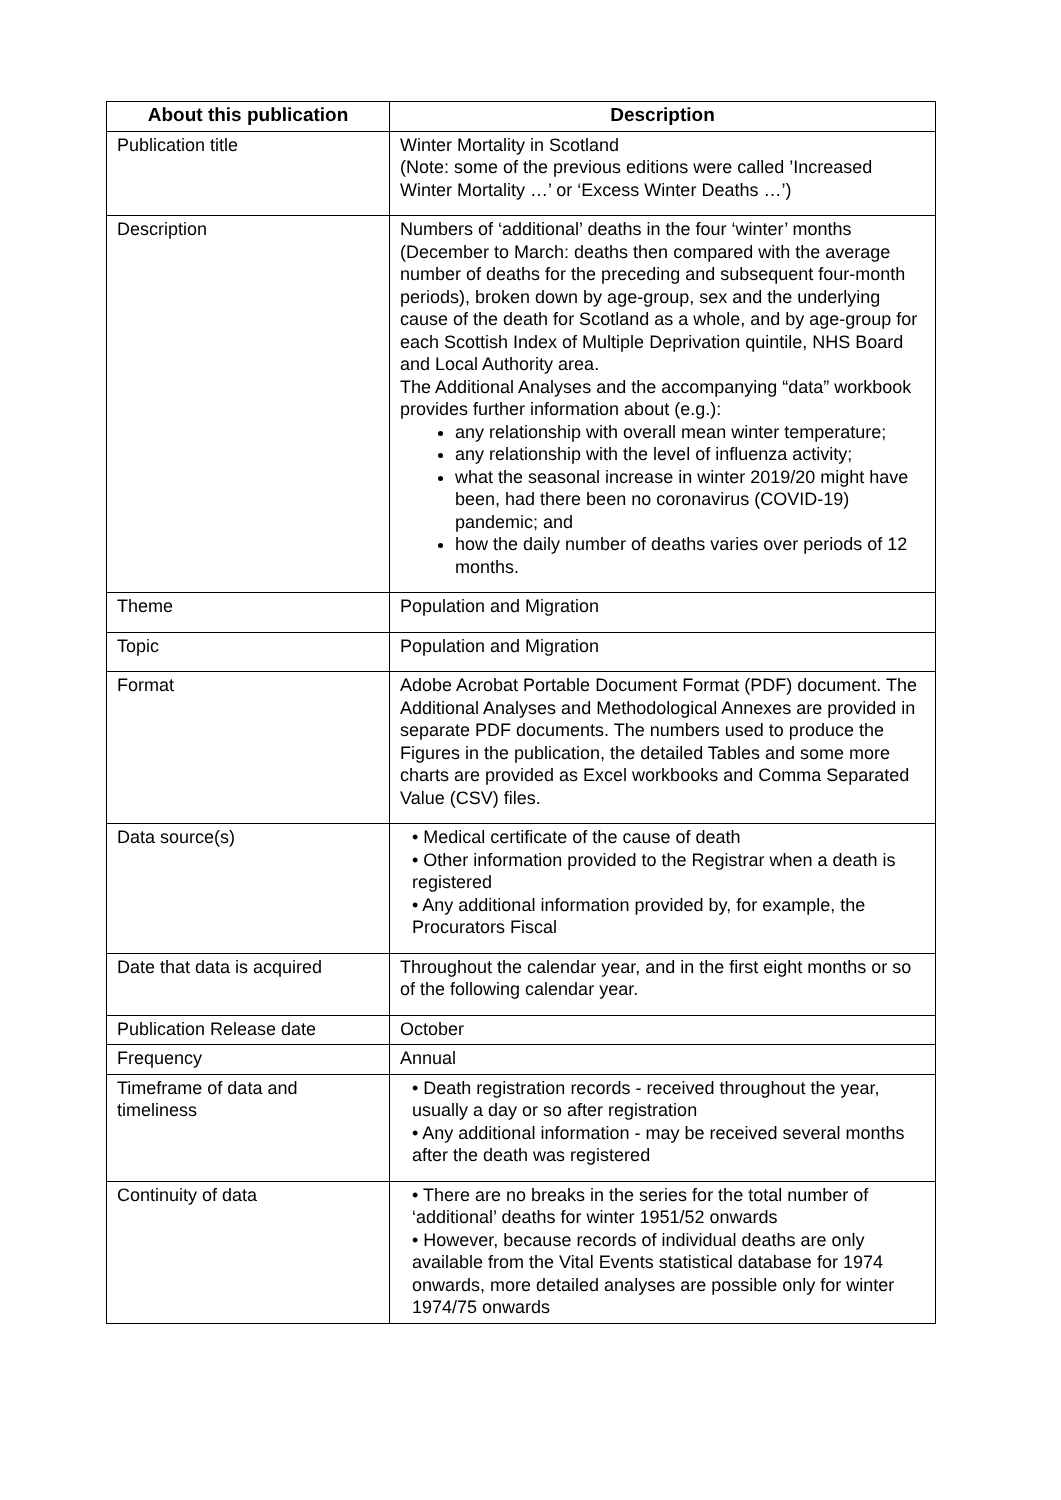| About this publication | Description |
| --- | --- |
| Publication title | Winter Mortality in Scotland (Note: some of the previous editions were called ’Increased Winter Mortality …’ or ‘Excess Winter Deaths …’) |
| Description | Numbers of ‘additional’ deaths in the four ‘winter’ months (December to March: deaths then compared with the average number of deaths for the preceding and subsequent four-month periods), broken down by age-group, sex and the underlying cause of the death for Scotland as a whole, and by age-group for each Scottish Index of Multiple Deprivation quintile, NHS Board and Local Authority area. The Additional Analyses and the accompanying “data” workbook provides further information about (e.g.): any relationship with overall mean winter temperature; any relationship with the level of influenza activity; what the seasonal increase in winter 2019/20 might have been, had there been no coronavirus (COVID-19) pandemic; and how the daily number of deaths varies over periods of 12 months. |
| Theme | Population and Migration |
| Topic | Population and Migration |
| Format | Adobe Acrobat Portable Document Format (PDF) document. The Additional Analyses and Methodological Annexes are provided in separate PDF documents. The numbers used to produce the Figures in the publication, the detailed Tables and some more charts are provided as Excel workbooks and Comma Separated Value (CSV) files. |
| Data source(s) | • Medical certificate of the cause of death • Other information provided to the Registrar when a death is registered • Any additional information provided by, for example, the Procurators Fiscal |
| Date that data is acquired | Throughout the calendar year, and in the first eight months or so of the following calendar year. |
| Publication Release date | October |
| Frequency | Annual |
| Timeframe of data and timeliness | • Death registration records - received throughout the year, usually a day or so after registration • Any additional information - may be received several months after the death was registered |
| Continuity of data | • There are no breaks in the series for the total number of ‘additional’ deaths for winter 1951/52 onwards • However, because records of individual deaths are only available from the Vital Events statistical database for 1974 onwards, more detailed analyses are possible only for winter 1974/75 onwards |